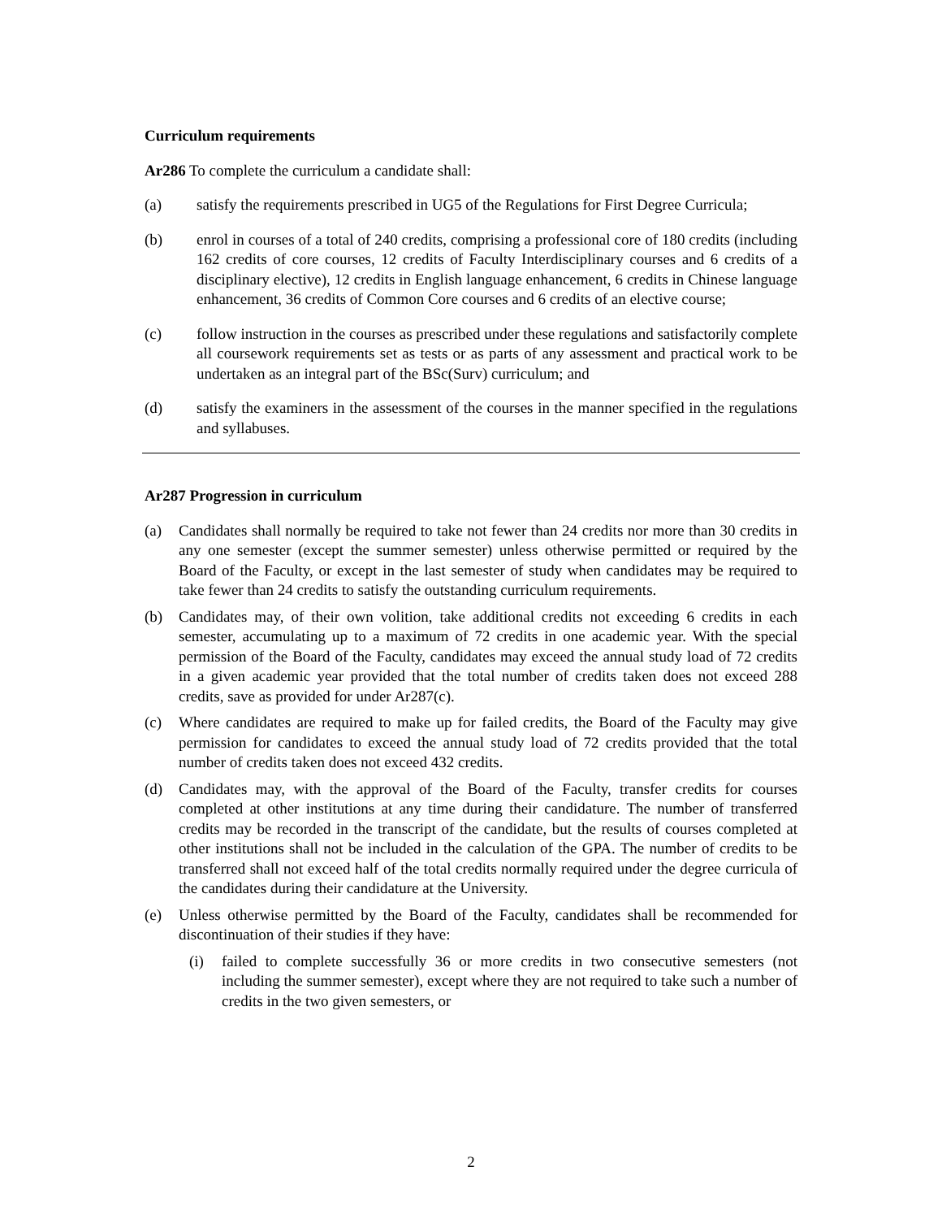Curriculum requirements
Ar286 To complete the curriculum a candidate shall:
(a) satisfy the requirements prescribed in UG5 of the Regulations for First Degree Curricula;
(b) enrol in courses of a total of 240 credits, comprising a professional core of 180 credits (including 162 credits of core courses, 12 credits of Faculty Interdisciplinary courses and 6 credits of a disciplinary elective), 12 credits in English language enhancement, 6 credits in Chinese language enhancement, 36 credits of Common Core courses and 6 credits of an elective course;
(c) follow instruction in the courses as prescribed under these regulations and satisfactorily complete all coursework requirements set as tests or as parts of any assessment and practical work to be undertaken as an integral part of the BSc(Surv) curriculum; and
(d) satisfy the examiners in the assessment of the courses in the manner specified in the regulations and syllabuses.
Ar287 Progression in curriculum
(a) Candidates shall normally be required to take not fewer than 24 credits nor more than 30 credits in any one semester (except the summer semester) unless otherwise permitted or required by the Board of the Faculty, or except in the last semester of study when candidates may be required to take fewer than 24 credits to satisfy the outstanding curriculum requirements.
(b) Candidates may, of their own volition, take additional credits not exceeding 6 credits in each semester, accumulating up to a maximum of 72 credits in one academic year. With the special permission of the Board of the Faculty, candidates may exceed the annual study load of 72 credits in a given academic year provided that the total number of credits taken does not exceed 288 credits, save as provided for under Ar287(c).
(c) Where candidates are required to make up for failed credits, the Board of the Faculty may give permission for candidates to exceed the annual study load of 72 credits provided that the total number of credits taken does not exceed 432 credits.
(d) Candidates may, with the approval of the Board of the Faculty, transfer credits for courses completed at other institutions at any time during their candidature. The number of transferred credits may be recorded in the transcript of the candidate, but the results of courses completed at other institutions shall not be included in the calculation of the GPA. The number of credits to be transferred shall not exceed half of the total credits normally required under the degree curricula of the candidates during their candidature at the University.
(e) Unless otherwise permitted by the Board of the Faculty, candidates shall be recommended for discontinuation of their studies if they have:
(i) failed to complete successfully 36 or more credits in two consecutive semesters (not including the summer semester), except where they are not required to take such a number of credits in the two given semesters, or
2